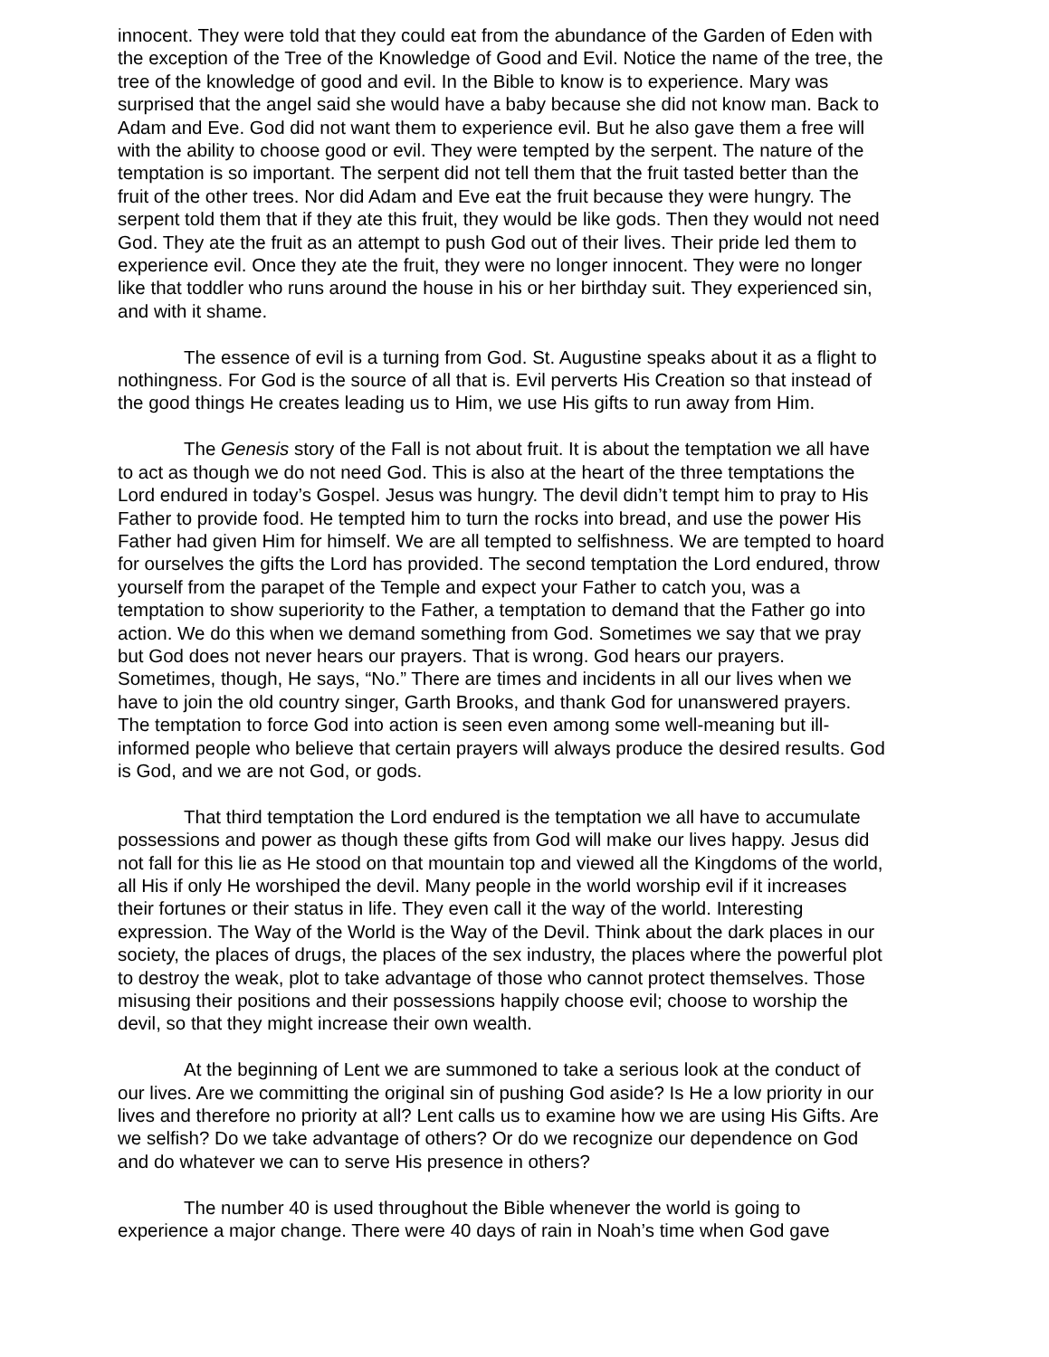innocent. They were told that they could eat from the abundance of the Garden of Eden with the exception of the Tree of the Knowledge of Good and Evil. Notice the name of the tree, the tree of the knowledge of good and evil. In the Bible to know is to experience. Mary was surprised that the angel said she would have a baby because she did not know man. Back to Adam and Eve. God did not want them to experience evil. But he also gave them a free will with the ability to choose good or evil. They were tempted by the serpent. The nature of the temptation is so important. The serpent did not tell them that the fruit tasted better than the fruit of the other trees. Nor did Adam and Eve eat the fruit because they were hungry. The serpent told them that if they ate this fruit, they would be like gods. Then they would not need God. They ate the fruit as an attempt to push God out of their lives. Their pride led them to experience evil. Once they ate the fruit, they were no longer innocent. They were no longer like that toddler who runs around the house in his or her birthday suit. They experienced sin, and with it shame.
The essence of evil is a turning from God. St. Augustine speaks about it as a flight to nothingness. For God is the source of all that is. Evil perverts His Creation so that instead of the good things He creates leading us to Him, we use His gifts to run away from Him.
The Genesis story of the Fall is not about fruit. It is about the temptation we all have to act as though we do not need God. This is also at the heart of the three temptations the Lord endured in today’s Gospel. Jesus was hungry. The devil didn’t tempt him to pray to His Father to provide food. He tempted him to turn the rocks into bread, and use the power His Father had given Him for himself. We are all tempted to selfishness. We are tempted to hoard for ourselves the gifts the Lord has provided. The second temptation the Lord endured, throw yourself from the parapet of the Temple and expect your Father to catch you, was a temptation to show superiority to the Father, a temptation to demand that the Father go into action. We do this when we demand something from God. Sometimes we say that we pray but God does not never hears our prayers. That is wrong. God hears our prayers. Sometimes, though, He says, “No.” There are times and incidents in all our lives when we have to join the old country singer, Garth Brooks, and thank God for unanswered prayers. The temptation to force God into action is seen even among some well-meaning but ill-informed people who believe that certain prayers will always produce the desired results. God is God, and we are not God, or gods.
That third temptation the Lord endured is the temptation we all have to accumulate possessions and power as though these gifts from God will make our lives happy. Jesus did not fall for this lie as He stood on that mountain top and viewed all the Kingdoms of the world, all His if only He worshiped the devil. Many people in the world worship evil if it increases their fortunes or their status in life. They even call it the way of the world. Interesting expression. The Way of the World is the Way of the Devil. Think about the dark places in our society, the places of drugs, the places of the sex industry, the places where the powerful plot to destroy the weak, plot to take advantage of those who cannot protect themselves. Those misusing their positions and their possessions happily choose evil; choose to worship the devil, so that they might increase their own wealth.
At the beginning of Lent we are summoned to take a serious look at the conduct of our lives. Are we committing the original sin of pushing God aside? Is He a low priority in our lives and therefore no priority at all? Lent calls us to examine how we are using His Gifts. Are we selfish? Do we take advantage of others? Or do we recognize our dependence on God and do whatever we can to serve His presence in others?
The number 40 is used throughout the Bible whenever the world is going to experience a major change. There were 40 days of rain in Noah’s time when God gave